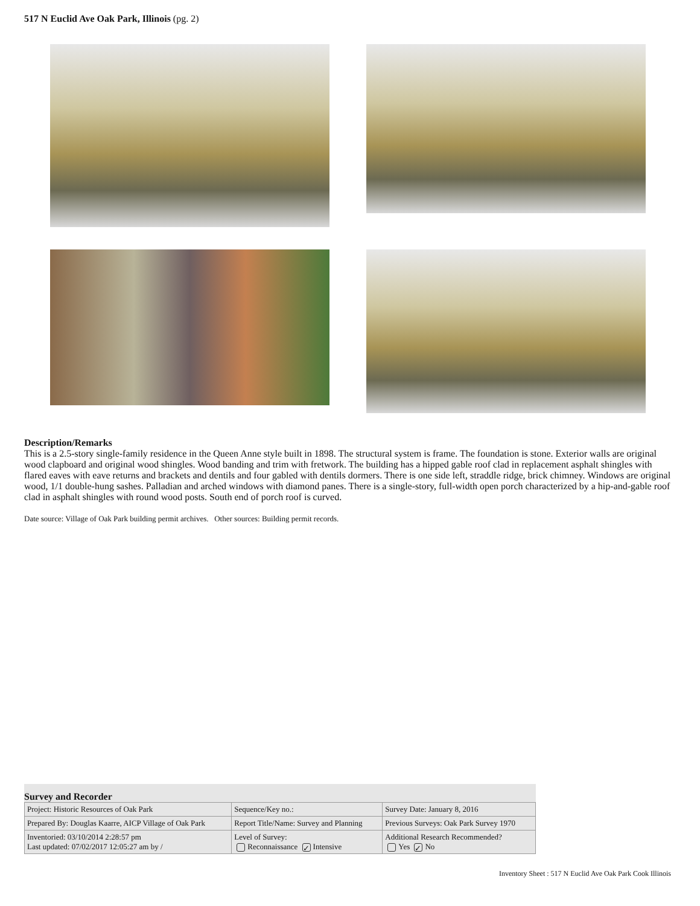517 N Euclid Ave Oak Park, Illinois (pg. 2)
Description/Remarks
This is a 2.5-story single-family residence in the Queen Anne style built in 1898. The structural system is frame. The foundation is stone. Exterior walls are original wood clapboard and original wood shingles. Wood banding and trim with fretwork. The building has a hipped gable roof clad in replacement asphalt shingles with flared eaves with eave returns and brackets and dentils and four gabled with dentils dormers. There is one side left, straddle ridge, brick chimney. Windows are original wood, 1/1 double-hung sashes. Palladian and arched windows with diamond panes. There is a single-story, full-width open porch characterized by a hip-and-gable roof clad in asphalt shingles with round wood posts. South end of porch roof is curved.
Date source: Village of Oak Park building permit archives. Other sources: Building permit records.
Survey and Recorder
| Project: Historic Resources of Oak Park | Sequence/Key no.: | Survey Date: January 8, 2016 |
| Prepared By: Douglas Kaarre, AICP Village of Oak Park | Report Title/Name: Survey and Planning | Previous Surveys: Oak Park Survey 1970 |
| Inventoried: 03/10/2014 2:28:57 pm Last updated: 07/02/2017 12:05:27 am by / | Level of Survey: Reconnaissance ✓ Intensive | Additional Research Recommended? Yes ✓ No |
Inventory Sheet : 517 N Euclid Ave Oak Park Cook Illinois